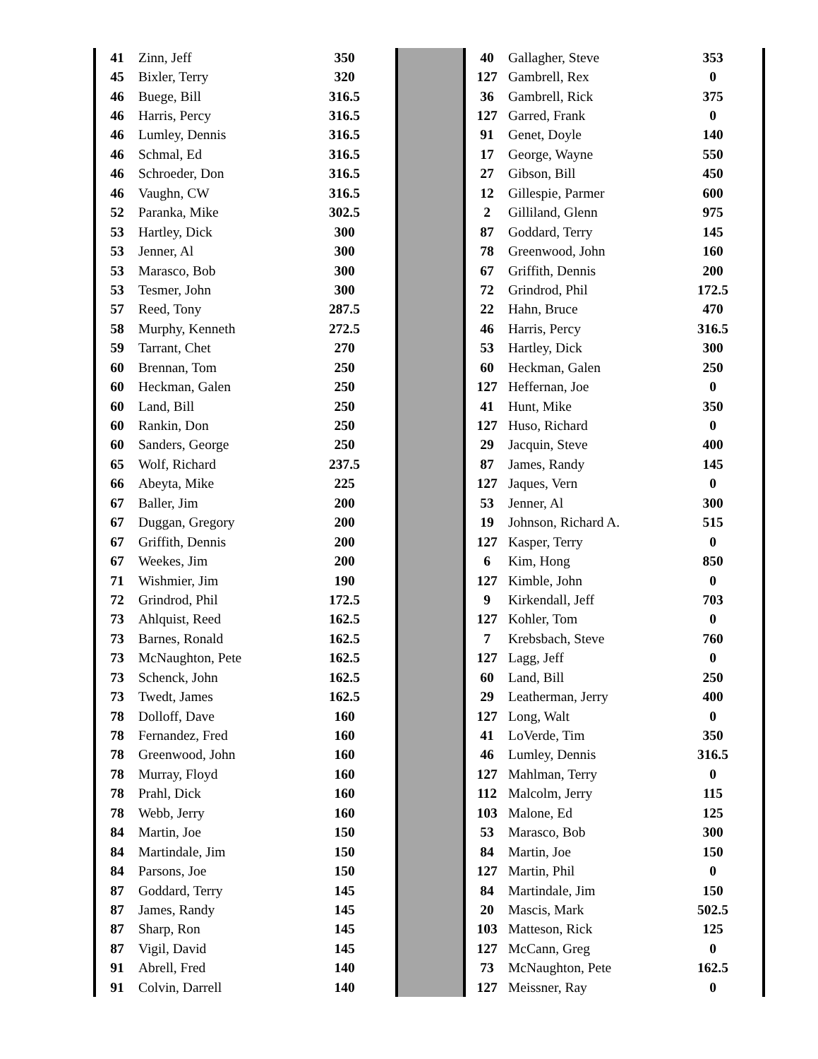| 41 | Zinn, Jeff | 350 | |
| 45 | Bixler, Terry | 320 | |
| 46 | Buege, Bill | 316.5 | |
| 46 | Harris, Percy | 316.5 | |
| 46 | Lumley, Dennis | 316.5 | |
| 46 | Schmal, Ed | 316.5 | |
| 46 | Schroeder, Don | 316.5 | |
| 46 | Vaughn, CW | 316.5 | |
| 52 | Paranka, Mike | 302.5 | |
| 53 | Hartley, Dick | 300 | |
| 53 | Jenner, Al | 300 | |
| 53 | Marasco, Bob | 300 | |
| 53 | Tesmer, John | 300 | |
| 57 | Reed, Tony | 287.5 | |
| 58 | Murphy, Kenneth | 272.5 | |
| 59 | Tarrant, Chet | 270 | |
| 60 | Brennan, Tom | 250 | |
| 60 | Heckman, Galen | 250 | |
| 60 | Land, Bill | 250 | |
| 60 | Rankin, Don | 250 | |
| 60 | Sanders, George | 250 | |
| 65 | Wolf, Richard | 237.5 | |
| 66 | Abeyta, Mike | 225 | |
| 67 | Baller, Jim | 200 | |
| 67 | Duggan, Gregory | 200 | |
| 67 | Griffith, Dennis | 200 | |
| 67 | Weekes, Jim | 200 | |
| 71 | Wishmier, Jim | 190 | |
| 72 | Grindrod, Phil | 172.5 | |
| 73 | Ahlquist, Reed | 162.5 | |
| 73 | Barnes, Ronald | 162.5 | |
| 73 | McNaughton, Pete | 162.5 | |
| 73 | Schenck, John | 162.5 | |
| 73 | Twedt, James | 162.5 | |
| 78 | Dolloff, Dave | 160 | |
| 78 | Fernandez, Fred | 160 | |
| 78 | Greenwood, John | 160 | |
| 78 | Murray, Floyd | 160 | |
| 78 | Prahl, Dick | 160 | |
| 78 | Webb, Jerry | 160 | |
| 84 | Martin, Joe | 150 | |
| 84 | Martindale, Jim | 150 | |
| 84 | Parsons, Joe | 150 | |
| 87 | Goddard, Terry | 145 | |
| 87 | James, Randy | 145 | |
| 87 | Sharp, Ron | 145 | |
| 87 | Vigil, David | 145 | |
| 91 | Abrell, Fred | 140 | |
| 91 | Colvin, Darrell | 140 | |
| 40 | Gallagher, Steve | 353 | |
| 127 | Gambrell, Rex | 0 | |
| 36 | Gambrell, Rick | 375 | |
| 127 | Garred, Frank | 0 | |
| 91 | Genet, Doyle | 140 | |
| 17 | George, Wayne | 550 | |
| 27 | Gibson, Bill | 450 | |
| 12 | Gillespie, Parmer | 600 | |
| 2 | Gilliland, Glenn | 975 | |
| 87 | Goddard, Terry | 145 | |
| 78 | Greenwood, John | 160 | |
| 67 | Griffith, Dennis | 200 | |
| 72 | Grindrod, Phil | 172.5 | |
| 22 | Hahn, Bruce | 470 | |
| 46 | Harris, Percy | 316.5 | |
| 53 | Hartley, Dick | 300 | |
| 60 | Heckman, Galen | 250 | |
| 127 | Heffernan, Joe | 0 | |
| 41 | Hunt, Mike | 350 | |
| 127 | Huso, Richard | 0 | |
| 29 | Jacquin, Steve | 400 | |
| 87 | James, Randy | 145 | |
| 127 | Jaques, Vern | 0 | |
| 53 | Jenner, Al | 300 | |
| 19 | Johnson, Richard A. | 515 | |
| 127 | Kasper, Terry | 0 | |
| 6 | Kim, Hong | 850 | |
| 127 | Kimble, John | 0 | |
| 9 | Kirkendall, Jeff | 703 | |
| 127 | Kohler, Tom | 0 | |
| 7 | Krebsbach, Steve | 760 | |
| 127 | Lagg, Jeff | 0 | |
| 60 | Land, Bill | 250 | |
| 29 | Leatherman, Jerry | 400 | |
| 127 | Long, Walt | 0 | |
| 41 | LoVerde, Tim | 350 | |
| 46 | Lumley, Dennis | 316.5 | |
| 127 | Mahlman, Terry | 0 | |
| 112 | Malcolm, Jerry | 115 | |
| 103 | Malone, Ed | 125 | |
| 53 | Marasco, Bob | 300 | |
| 84 | Martin, Joe | 150 | |
| 127 | Martin, Phil | 0 | |
| 84 | Martindale, Jim | 150 | |
| 20 | Mascis, Mark | 502.5 | |
| 103 | Matteson, Rick | 125 | |
| 127 | McCann, Greg | 0 | |
| 73 | McNaughton, Pete | 162.5 | |
| 127 | Meissner, Ray | 0 | |